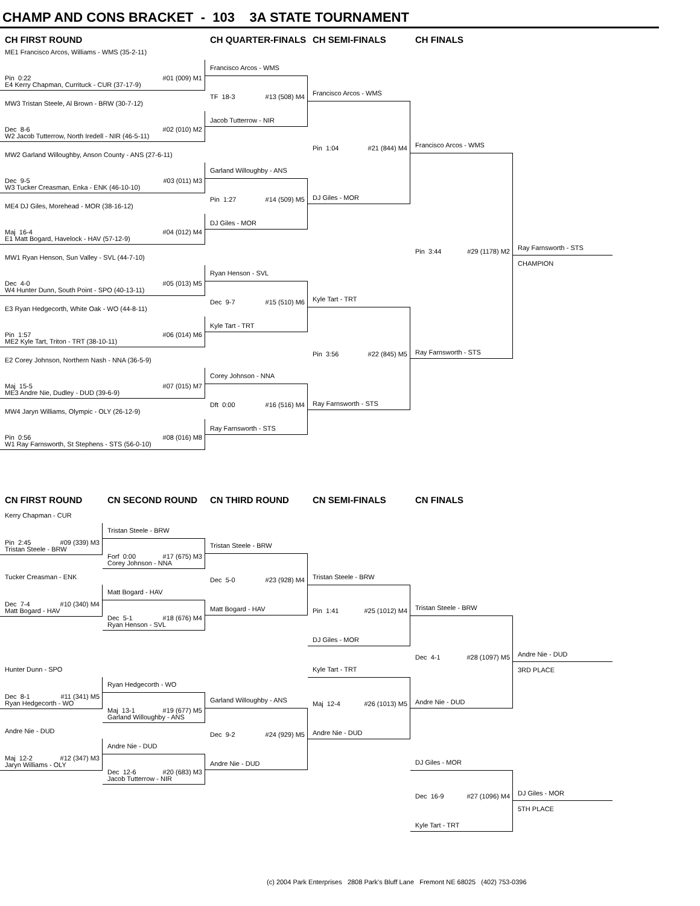CHAMP AND CONS BRACKET - 103 3A STATE TOURNAMENT
CH FIRST ROUND CH QUARTER-FINALS CH SEMI-FINALS CH FINALS
ME1 Francisco Arcos, Williams - WMS (35-2-11)
Pin 0:22 #01 (009) M1
E4 Kerry Chapman, Currituck - CUR (37-17-9)
MW3 Tristan Steele, Al Brown - BRW (30-7-12)
Dec 8-6 #02 (010) M2
W2 Jacob Tutterrow, North Iredell - NIR (46-5-11)
MW2 Garland Willoughby, Anson County - ANS (27-6-11)
Dec 9-5 #03 (011) M3
W3 Tucker Creasman, Enka - ENK (46-10-10)
ME4 DJ Giles, Morehead - MOR (38-16-12)
Maj 16-4 #04 (012) M4
E1 Matt Bogard, Havelock - HAV (57-12-9)
MW1 Ryan Henson, Sun Valley - SVL (44-7-10)
Dec 4-0 #05 (013) M5
W4 Hunter Dunn, South Point - SPO (40-13-11)
E3 Ryan Hedgecorth, White Oak - WO (44-8-11)
Pin 1:57 #06 (014) M6
ME2 Kyle Tart, Triton - TRT (38-10-11)
E2 Corey Johnson, Northern Nash - NNA (36-5-9)
Maj 15-5 #07 (015) M7
ME3 Andre Nie, Dudley - DUD (39-6-9)
MW4 Jaryn Williams, Olympic - OLY (26-12-9)
Pin 0:56 #08 (016) M8
W1 Ray Farnsworth, St Stephens - STS (56-0-10)
Francisco Arcos - WMS
TF 18-3 #13 (508) M4
Jacob Tutterrow - NIR
Garland Willoughby - ANS
Pin 1:27 #14 (509) M5
DJ Giles - MOR
Ryan Henson - SVL
Dec 9-7 #15 (510) M6
Kyle Tart - TRT
Corey Johnson - NNA
Dft 0:00 #16 (516) M4
Ray Farnsworth - STS
Francisco Arcos - WMS
Pin 1:04 #21 (844) M4
DJ Giles - MOR
Kyle Tart - TRT
Pin 3:56 #22 (845) M5
Ray Farnsworth - STS
Francisco Arcos - WMS
Pin 3:44 #29 (1178) M2
Ray Farnsworth - STS
Ray Farnsworth - STS
CHAMPION
CN FIRST ROUND CN SECOND ROUND CN THIRD ROUND CN SEMI-FINALS CN FINALS
Kerry Chapman - CUR
Pin 2:45 #09 (339) M3
Tristan Steele - BRW
Tucker Creasman - ENK
Dec 7-4 #10 (340) M4
Matt Bogard - HAV
Hunter Dunn - SPO
Dec 8-1 #11 (341) M5
Ryan Hedgecorth - WO
Andre Nie - DUD
Maj 12-2 #12 (347) M3
Jaryn Williams - OLY
Tristan Steele - BRW
Forf 0:00 #17 (675) M3
Corey Johnson - NNA
Matt Bogard - HAV
Dec 5-1 #18 (676) M4
Ryan Henson - SVL
Ryan Hedgecorth - WO
Maj 13-1 #19 (677) M5
Garland Willoughby - ANS
Andre Nie - DUD
Dec 12-6 #20 (683) M3
Jacob Tutterrow - NIR
Tristan Steele - BRW
Dec 5-0 #23 (928) M4
Matt Bogard - HAV
Garland Willoughby - ANS
Dec 9-2 #24 (929) M5
Andre Nie - DUD
Tristan Steele - BRW
Pin 1:41 #25 (1012) M4
DJ Giles - MOR
Kyle Tart - TRT
Maj 12-4 #26 (1013) M5
Andre Nie - DUD
Tristan Steele - BRW
Dec 4-1 #28 (1097) M5
Andre Nie - DUD
DJ Giles - MOR
Dec 16-9 #27 (1096) M4
Kyle Tart - TRT
Andre Nie - DUD
3RD PLACE
DJ Giles - MOR
5TH PLACE
(c) 2004 Park Enterprises 2808 Park's Bluff Lane Fremont NE 68025 (402) 753-0396